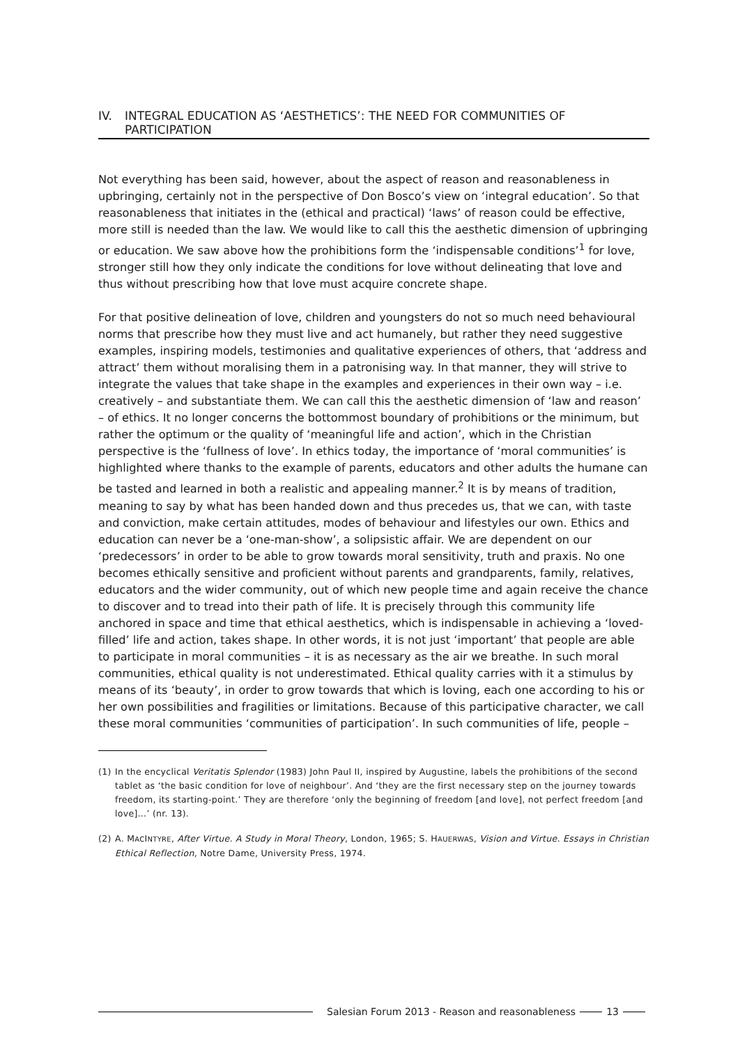IV. INTEGRAL EDUCATION AS ‘AESTHETICS’: THE NEED FOR COMMUNITIES OF PARTICIPATION
Not everything has been said, however, about the aspect of reason and reasonableness in upbringing, certainly not in the perspective of Don Bosco’s view on ‘integral education’. So that reasonableness that initiates in the (ethical and practical) ‘laws’ of reason could be effective, more still is needed than the law. We would like to call this the aesthetic dimension of upbringing or education. We saw above how the prohibitions form the ‘indispensable conditions’<sup>1</sup> for love, stronger still how they only indicate the conditions for love without delineating that love and thus without prescribing how that love must acquire concrete shape.
For that positive delineation of love, children and youngsters do not so much need behavioural norms that prescribe how they must live and act humanely, but rather they need suggestive examples, inspiring models, testimonies and qualitative experiences of others, that ‘address and attract’ them without moralising them in a patronising way. In that manner, they will strive to integrate the values that take shape in the examples and experiences in their own way – i.e. creatively – and substantiate them. We can call this the aesthetic dimension of ‘law and reason’ – of ethics. It no longer concerns the bottommost boundary of prohibitions or the minimum, but rather the optimum or the quality of ‘meaningful life and action’, which in the Christian perspective is the ‘fullness of love’. In ethics today, the importance of ‘moral communities’ is highlighted where thanks to the example of parents, educators and other adults the humane can be tasted and learned in both a realistic and appealing manner.<sup>2</sup> It is by means of tradition, meaning to say by what has been handed down and thus precedes us, that we can, with taste and conviction, make certain attitudes, modes of behaviour and lifestyles our own. Ethics and education can never be a ‘one-man-show’, a solipsistic affair. We are dependent on our ‘predecessors’ in order to be able to grow towards moral sensitivity, truth and praxis. No one becomes ethically sensitive and proficient without parents and grandparents, family, relatives, educators and the wider community, out of which new people time and again receive the chance to discover and to tread into their path of life. It is precisely through this community life anchored in space and time that ethical aesthetics, which is indispensable in achieving a ‘loved-filled’ life and action, takes shape. In other words, it is not just ‘important’ that people are able to participate in moral communities – it is as necessary as the air we breathe. In such moral communities, ethical quality is not underestimated. Ethical quality carries with it a stimulus by means of its ‘beauty’, in order to grow towards that which is loving, each one according to his or her own possibilities and fragilities or limitations. Because of this participative character, we call these moral communities ‘communities of participation’. In such communities of life, people –
(1) In the encyclical Veritatis Splendor (1983) John Paul II, inspired by Augustine, labels the prohibitions of the second tablet as ‘the basic condition for love of neighbour’. And ‘they are the first necessary step on the journey towards freedom, its starting-point.’ They are therefore ‘only the beginning of freedom [and love], not perfect freedom [and love]…’ (nr. 13).
(2) A. MACINTYRE, After Virtue. A Study in Moral Theory, London, 1965; S. HAUERWAS, Vision and Virtue. Essays in Christian Ethical Reflection, Notre Dame, University Press, 1974.
Salesian Forum 2013 - Reason and reasonableness 13